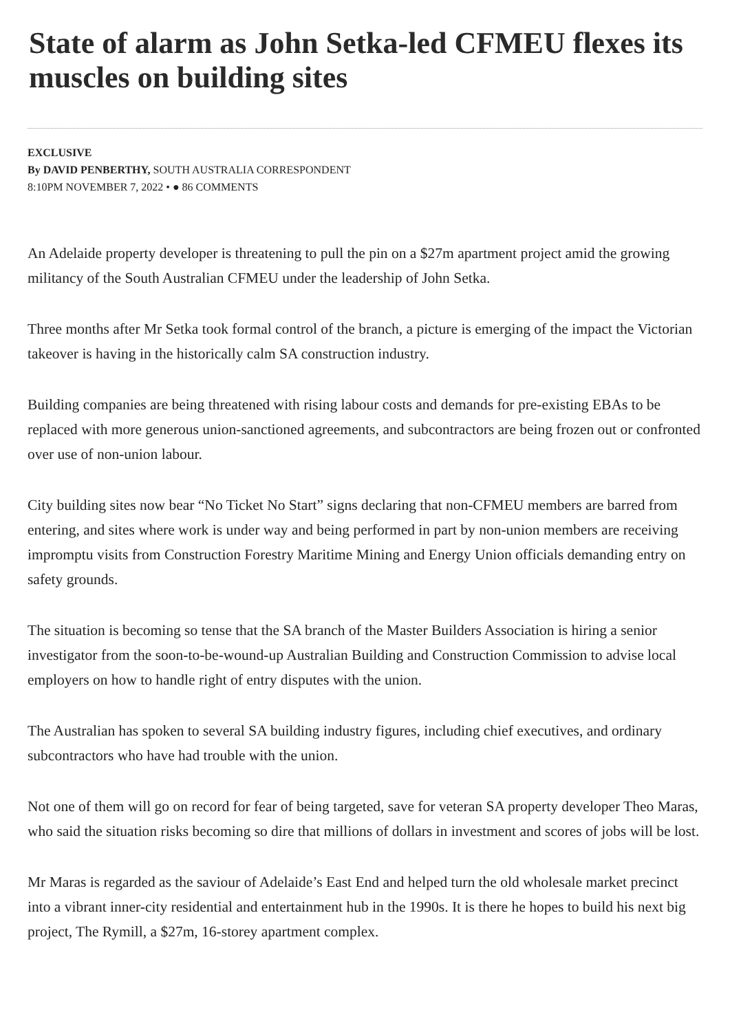State of alarm as John Setka-led CFMEU flexes its muscles on building sites
EXCLUSIVE
By DAVID PENBERTHY, SOUTH AUSTRALIA CORRESPONDENT
8:10PM NOVEMBER 7, 2022 • ● 86 COMMENTS
An Adelaide property developer is threatening to pull the pin on a $27m apartment project amid the growing militancy of the South Australian CFMEU under the leadership of John Setka.
Three months after Mr Setka took formal control of the branch, a picture is emerging of the impact the Victorian takeover is having in the historically calm SA construction industry.
Building companies are being threatened with rising labour costs and demands for pre-existing EBAs to be replaced with more generous union-sanctioned agreements, and subcontractors are being frozen out or confronted over use of non-union labour.
City building sites now bear “No Ticket No Start” signs declaring that non-CFMEU members are barred from entering, and sites where work is under way and being performed in part by non-union members are receiving impromptu visits from Construction Forestry Maritime Mining and Energy Union officials demanding entry on safety grounds.
The situation is becoming so tense that the SA branch of the Master Builders Association is hiring a senior investigator from the soon-to-be-wound-up Australian Building and Construction Commission to advise local employers on how to handle right of entry disputes with the union.
The Australian has spoken to several SA building industry figures, including chief executives, and ordinary subcontractors who have had trouble with the union.
Not one of them will go on record for fear of being targeted, save for veteran SA property developer Theo Maras, who said the situation risks becoming so dire that millions of dollars in investment and scores of jobs will be lost.
Mr Maras is regarded as the saviour of Adelaide’s East End and helped turn the old wholesale market precinct into a vibrant inner-city residential and entertainment hub in the 1990s. It is there he hopes to build his next big project, The Rymill, a $27m, 16-storey apartment complex.